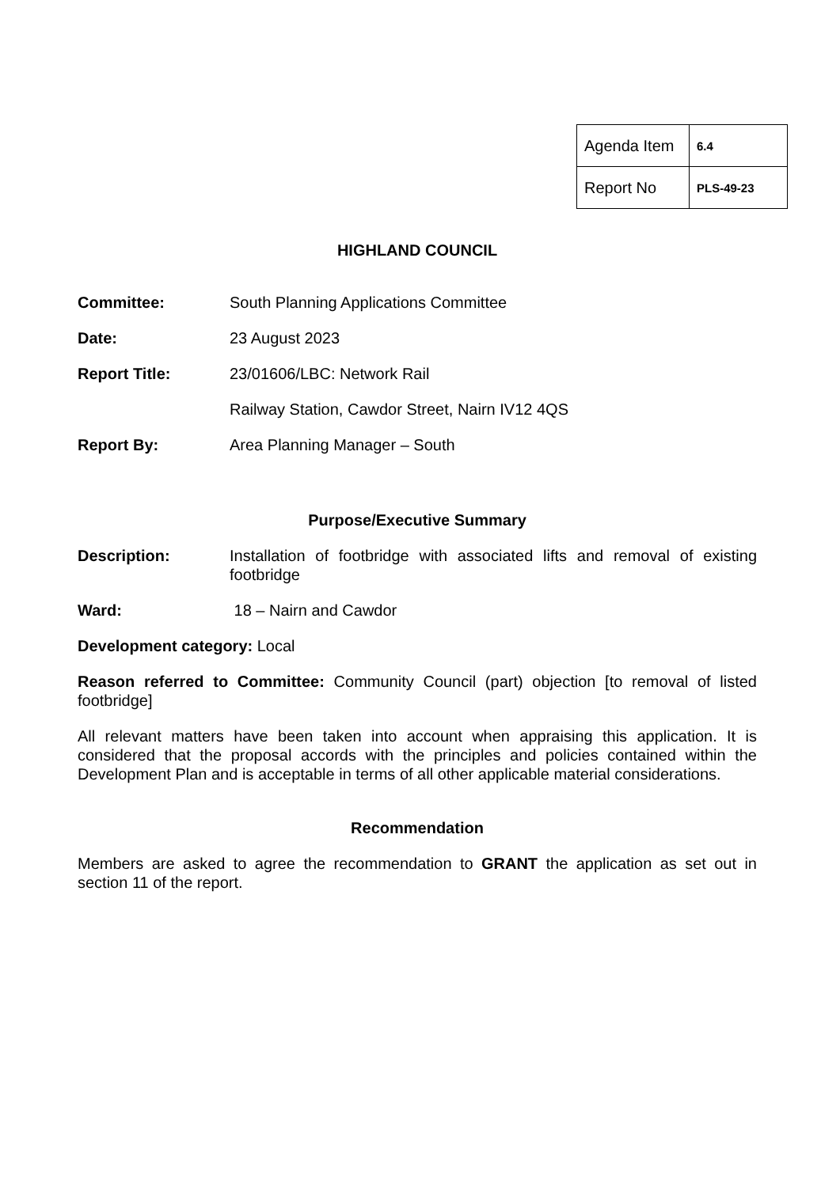| Agenda Item | 6.4 |
| Report No | PLS-49-23 |
HIGHLAND COUNCIL
Committee: South Planning Applications Committee
Date: 23 August 2023
Report Title: 23/01606/LBC: Network Rail
Railway Station, Cawdor Street, Nairn IV12 4QS
Report By: Area Planning Manager – South
Purpose/Executive Summary
Description: Installation of footbridge with associated lifts and removal of existing footbridge
Ward: 18 – Nairn and Cawdor
Development category: Local
Reason referred to Committee: Community Council (part) objection [to removal of listed footbridge]
All relevant matters have been taken into account when appraising this application. It is considered that the proposal accords with the principles and policies contained within the Development Plan and is acceptable in terms of all other applicable material considerations.
Recommendation
Members are asked to agree the recommendation to GRANT the application as set out in section 11 of the report.